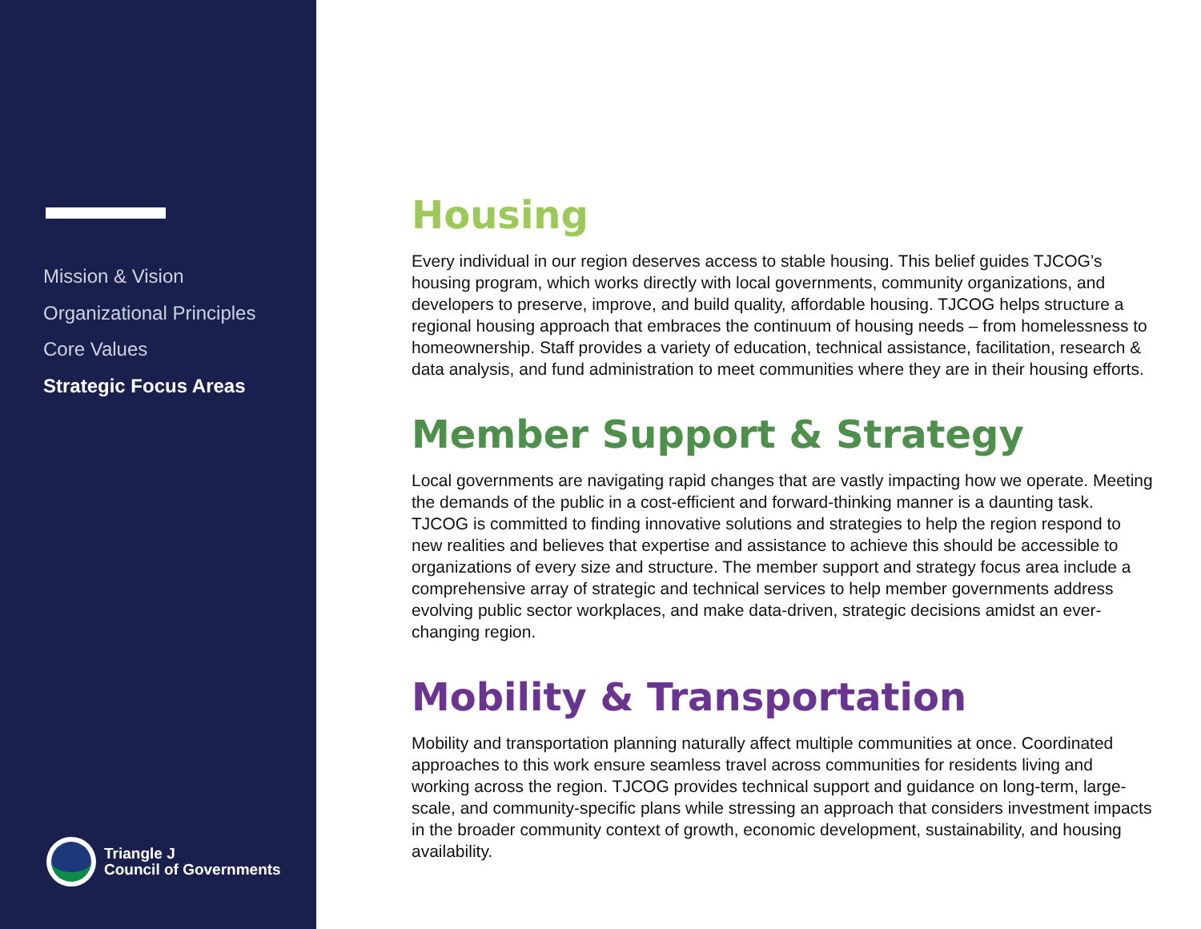Mission & Vision
Organizational Principles
Core Values
Strategic Focus Areas
Triangle J
Council of Governments
Housing
Every individual in our region deserves access to stable housing. This belief guides TJCOG’s housing program, which works directly with local governments, community organizations, and developers to preserve, improve, and build quality, affordable housing. TJCOG helps structure a regional housing approach that embraces the continuum of housing needs – from homelessness to homeownership. Staff provides a variety of education, technical assistance, facilitation, research & data analysis, and fund administration to meet communities where they are in their housing efforts.
Member Support & Strategy
Local governments are navigating rapid changes that are vastly impacting how we operate. Meeting the demands of the public in a cost-efficient and forward-thinking manner is a daunting task. TJCOG is committed to finding innovative solutions and strategies to help the region respond to new realities and believes that expertise and assistance to achieve this should be accessible to organizations of every size and structure. The member support and strategy focus area include a comprehensive array of strategic and technical services to help member governments address evolving public sector workplaces, and make data-driven, strategic decisions amidst an ever-changing region.
Mobility & Transportation
Mobility and transportation planning naturally affect multiple communities at once. Coordinated approaches to this work ensure seamless travel across communities for residents living and working across the region. TJCOG provides technical support and guidance on long-term, large-scale, and community-specific plans while stressing an approach that considers investment impacts in the broader community context of growth, economic development, sustainability, and housing availability.